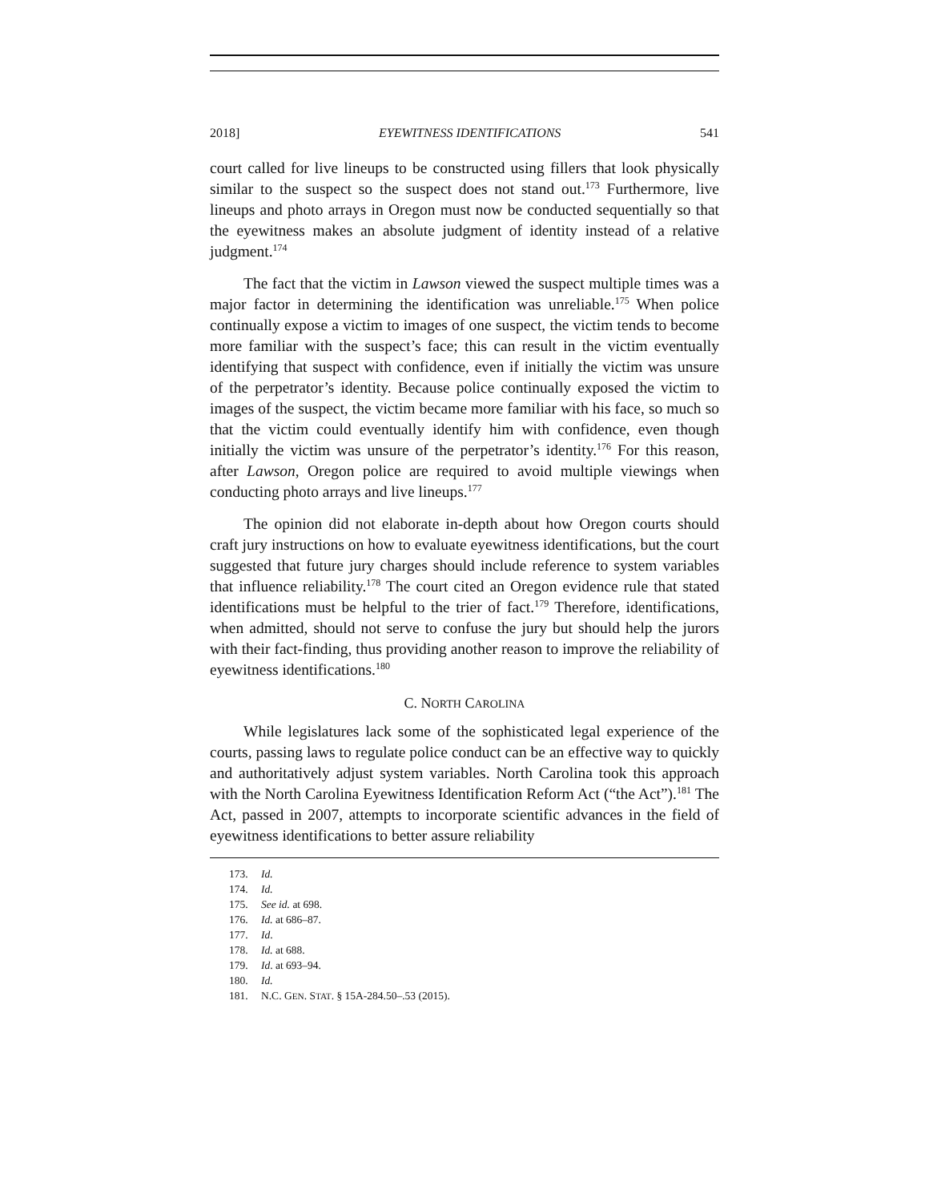2018] EYEWITNESS IDENTIFICATIONS 541
court called for live lineups to be constructed using fillers that look physically similar to the suspect so the suspect does not stand out.<sup>173</sup> Furthermore, live lineups and photo arrays in Oregon must now be conducted sequentially so that the eyewitness makes an absolute judgment of identity instead of a relative judgment.<sup>174</sup>
The fact that the victim in Lawson viewed the suspect multiple times was a major factor in determining the identification was unreliable.<sup>175</sup> When police continually expose a victim to images of one suspect, the victim tends to become more familiar with the suspect’s face; this can result in the victim eventually identifying that suspect with confidence, even if initially the victim was unsure of the perpetrator’s identity. Because police continually exposed the victim to images of the suspect, the victim became more familiar with his face, so much so that the victim could eventually identify him with confidence, even though initially the victim was unsure of the perpetrator’s identity.<sup>176</sup> For this reason, after Lawson, Oregon police are required to avoid multiple viewings when conducting photo arrays and live lineups.<sup>177</sup>
The opinion did not elaborate in-depth about how Oregon courts should craft jury instructions on how to evaluate eyewitness identifications, but the court suggested that future jury charges should include reference to system variables that influence reliability.<sup>178</sup> The court cited an Oregon evidence rule that stated identifications must be helpful to the trier of fact.<sup>179</sup> Therefore, identifications, when admitted, should not serve to confuse the jury but should help the jurors with their fact-finding, thus providing another reason to improve the reliability of eyewitness identifications.<sup>180</sup>
C. NORTH CAROLINA
While legislatures lack some of the sophisticated legal experience of the courts, passing laws to regulate police conduct can be an effective way to quickly and authoritatively adjust system variables. North Carolina took this approach with the North Carolina Eyewitness Identification Reform Act (“the Act”).<sup>181</sup> The Act, passed in 2007, attempts to incorporate scientific advances in the field of eyewitness identifications to better assure reliability
173. Id.
174. Id.
175. See id. at 698.
176. Id. at 686–87.
177. Id.
178. Id. at 688.
179. Id. at 693–94.
180. Id.
181. N.C. GEN. STAT. § 15A-284.50–.53 (2015).